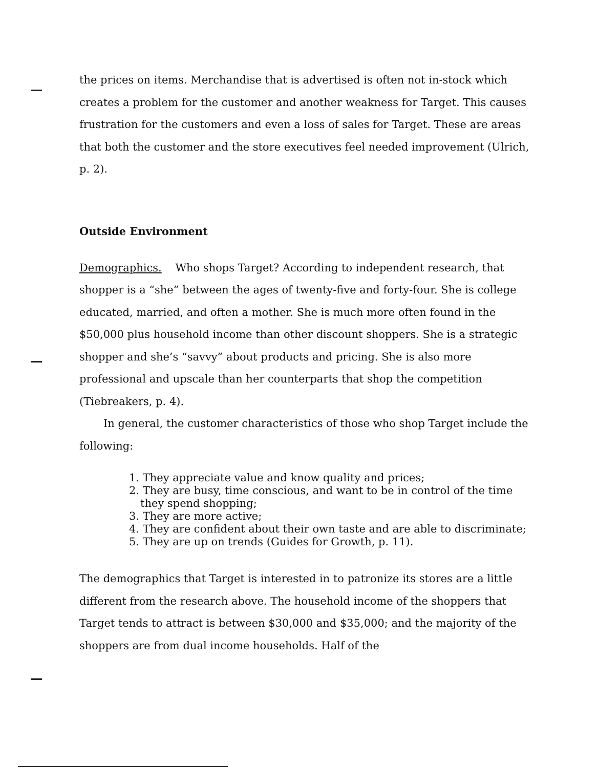the prices on items. Merchandise that is advertised is often not in-stock which creates a problem for the customer and another weakness for Target. This causes frustration for the customers and even a loss of sales for Target. These are areas that both the customer and the store executives feel needed improvement (Ulrich, p. 2).
Outside Environment
Demographics. Who shops Target? According to independent research, that shopper is a “she” between the ages of twenty-five and forty-four. She is college educated, married, and often a mother. She is much more often found in the $50,000 plus household income than other discount shoppers. She is a strategic shopper and she’s “savvy” about products and pricing. She is also more professional and upscale than her counterparts that shop the competition (Tiebreakers, p. 4).
In general, the customer characteristics of those who shop Target include the following:
1. They appreciate value and know quality and prices;
2. They are busy, time conscious, and want to be in control of the time they spend shopping;
3. They are more active;
4. They are confident about their own taste and are able to discriminate;
5. They are up on trends (Guides for Growth, p. 11).
The demographics that Target is interested in to patronize its stores are a little different from the research above. The household income of the shoppers that Target tends to attract is between $30,000 and $35,000; and the majority of the shoppers are from dual income households. Half of the